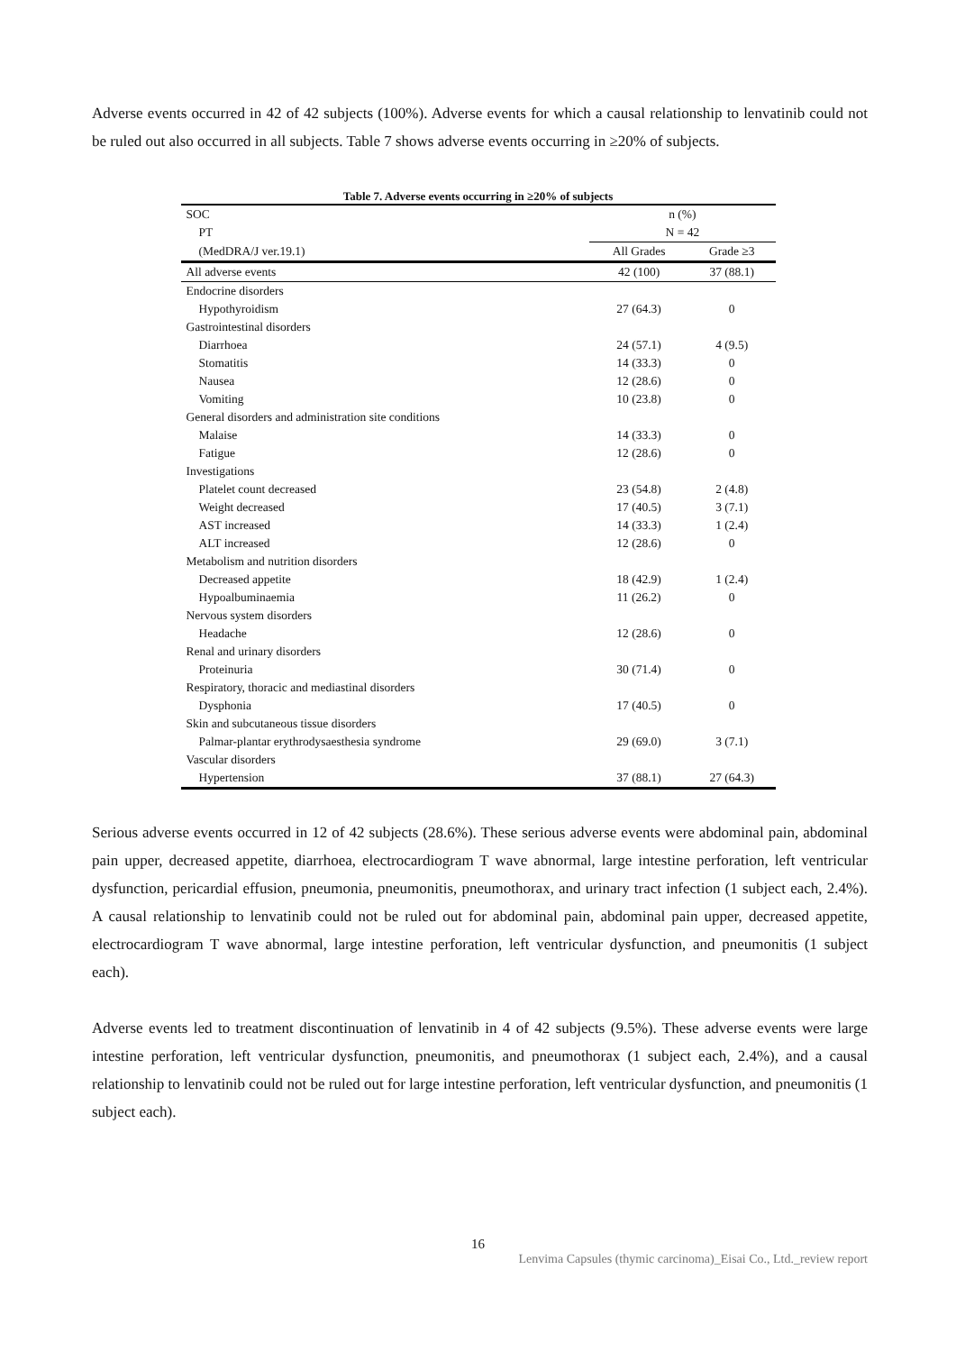Adverse events occurred in 42 of 42 subjects (100%). Adverse events for which a causal relationship to lenvatinib could not be ruled out also occurred in all subjects. Table 7 shows adverse events occurring in ≥20% of subjects.
Table 7. Adverse events occurring in ≥20% of subjects
| SOC | n (%) | |
| PT | N = 42 | |
| (MedDRA/J ver.19.1) | All Grades | Grade ≥3 |
| All adverse events | 42 (100) | 37 (88.1) |
| Endocrine disorders | | |
| Hypothyroidism | 27 (64.3) | 0 |
| Gastrointestinal disorders | | |
| Diarrhoea | 24 (57.1) | 4 (9.5) |
| Stomatitis | 14 (33.3) | 0 |
| Nausea | 12 (28.6) | 0 |
| Vomiting | 10 (23.8) | 0 |
| General disorders and administration site conditions | | |
| Malaise | 14 (33.3) | 0 |
| Fatigue | 12 (28.6) | 0 |
| Investigations | | |
| Platelet count decreased | 23 (54.8) | 2 (4.8) |
| Weight decreased | 17 (40.5) | 3 (7.1) |
| AST increased | 14 (33.3) | 1 (2.4) |
| ALT increased | 12 (28.6) | 0 |
| Metabolism and nutrition disorders | | |
| Decreased appetite | 18 (42.9) | 1 (2.4) |
| Hypoalbuminaemia | 11 (26.2) | 0 |
| Nervous system disorders | | |
| Headache | 12 (28.6) | 0 |
| Renal and urinary disorders | | |
| Proteinuria | 30 (71.4) | 0 |
| Respiratory, thoracic and mediastinal disorders | | |
| Dysphonia | 17 (40.5) | 0 |
| Skin and subcutaneous tissue disorders | | |
| Palmar-plantar erythrodysaesthesia syndrome | 29 (69.0) | 3 (7.1) |
| Vascular disorders | | |
| Hypertension | 37 (88.1) | 27 (64.3) |
Serious adverse events occurred in 12 of 42 subjects (28.6%). These serious adverse events were abdominal pain, abdominal pain upper, decreased appetite, diarrhoea, electrocardiogram T wave abnormal, large intestine perforation, left ventricular dysfunction, pericardial effusion, pneumonia, pneumonitis, pneumothorax, and urinary tract infection (1 subject each, 2.4%). A causal relationship to lenvatinib could not be ruled out for abdominal pain, abdominal pain upper, decreased appetite, electrocardiogram T wave abnormal, large intestine perforation, left ventricular dysfunction, and pneumonitis (1 subject each).
Adverse events led to treatment discontinuation of lenvatinib in 4 of 42 subjects (9.5%). These adverse events were large intestine perforation, left ventricular dysfunction, pneumonitis, and pneumothorax (1 subject each, 2.4%), and a causal relationship to lenvatinib could not be ruled out for large intestine perforation, left ventricular dysfunction, and pneumonitis (1 subject each).
16
Lenvima Capsules (thymic carcinoma)_Eisai Co., Ltd._review report